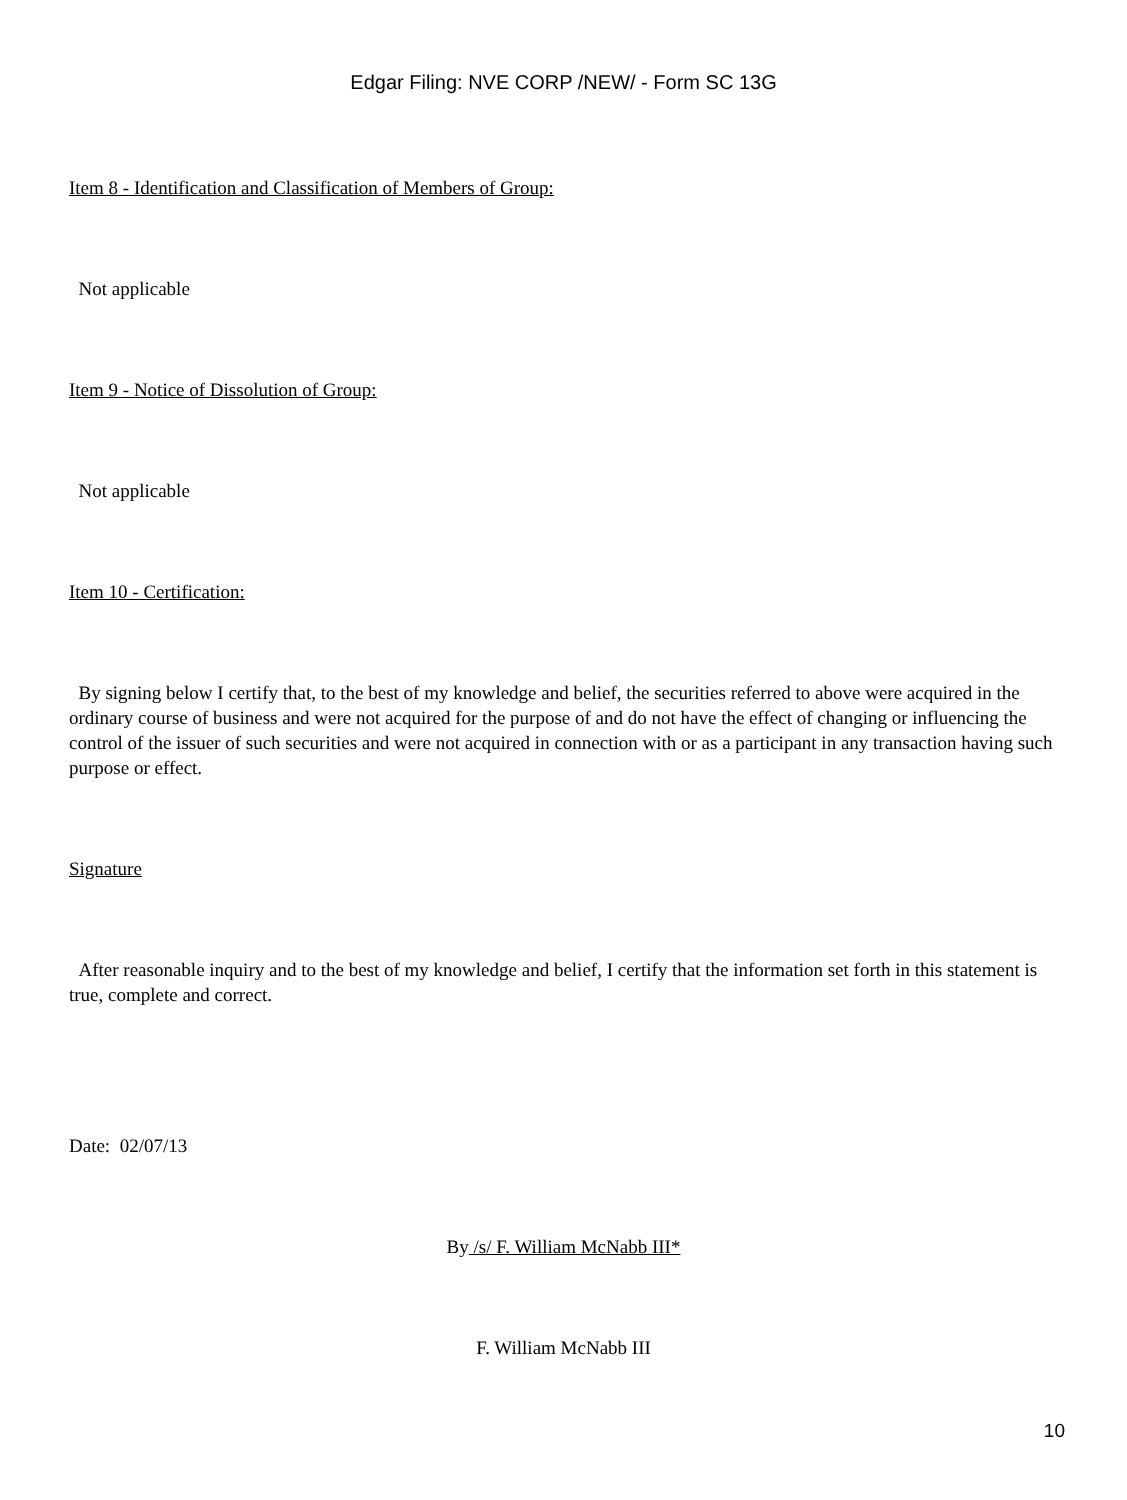Edgar Filing: NVE CORP /NEW/ - Form SC 13G
Item 8 - Identification and Classification of Members of Group:
Not applicable
Item 9 - Notice of Dissolution of Group:
Not applicable
Item 10 - Certification:
By signing below I certify that, to the best of my knowledge and belief, the securities referred to above were acquired in the ordinary course of business and were not acquired for the purpose of and do not have the effect of changing or influencing the control of the issuer of such securities and were not acquired in connection with or as a participant in any transaction having such purpose or effect.
Signature
After reasonable inquiry and to the best of my knowledge and belief, I certify that the information set forth in this statement is true, complete and correct.
Date: 02/07/13
By /s/ F. William McNabb III*
F. William McNabb III
10